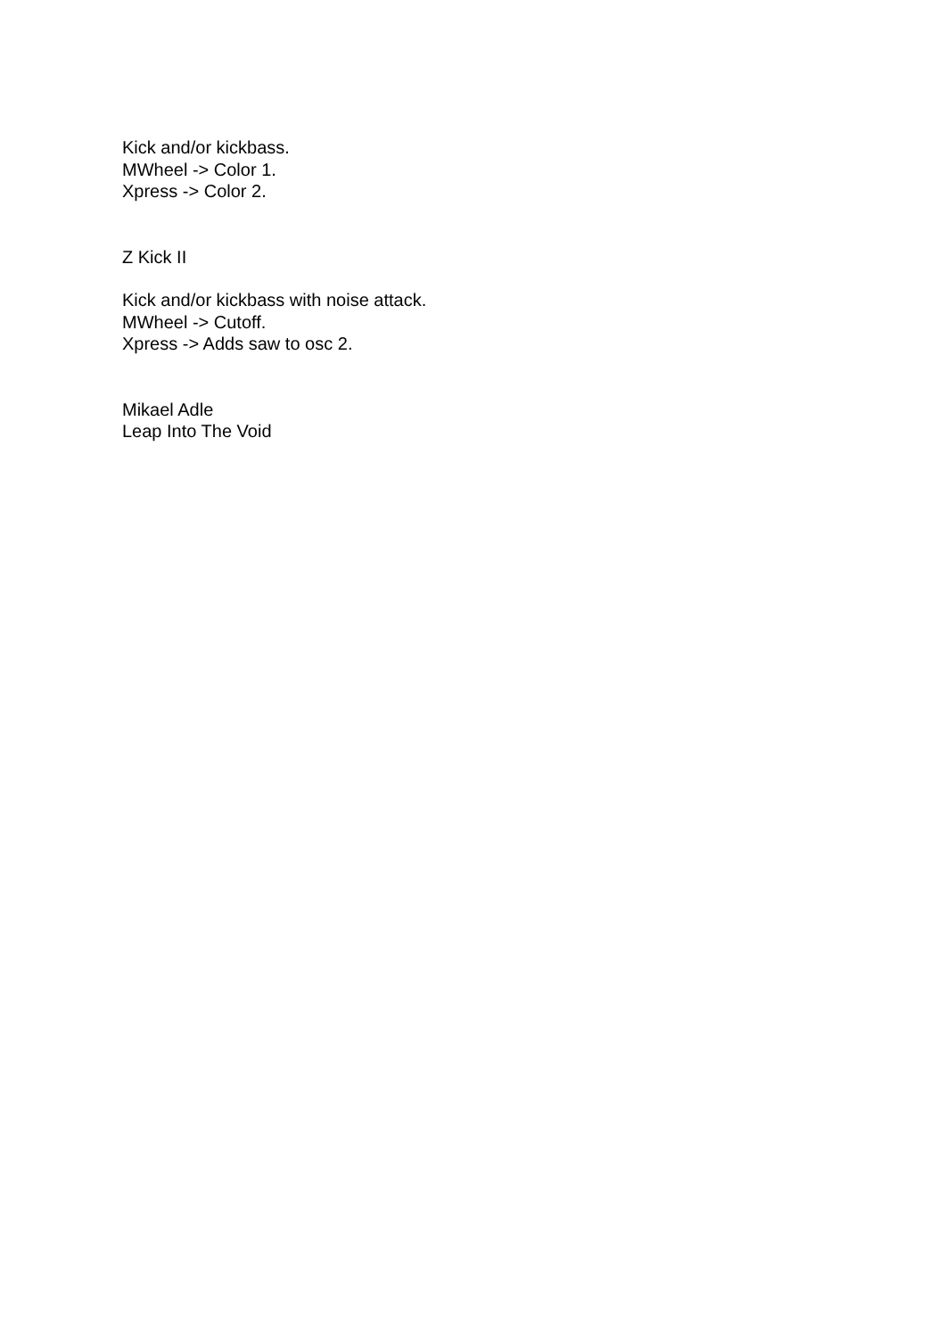Kick and/or kickbass.
MWheel -> Color 1.
Xpress -> Color 2.
Z Kick II
Kick and/or kickbass with noise attack.
MWheel -> Cutoff.
Xpress -> Adds saw to osc 2.
Mikael Adle
Leap Into The Void